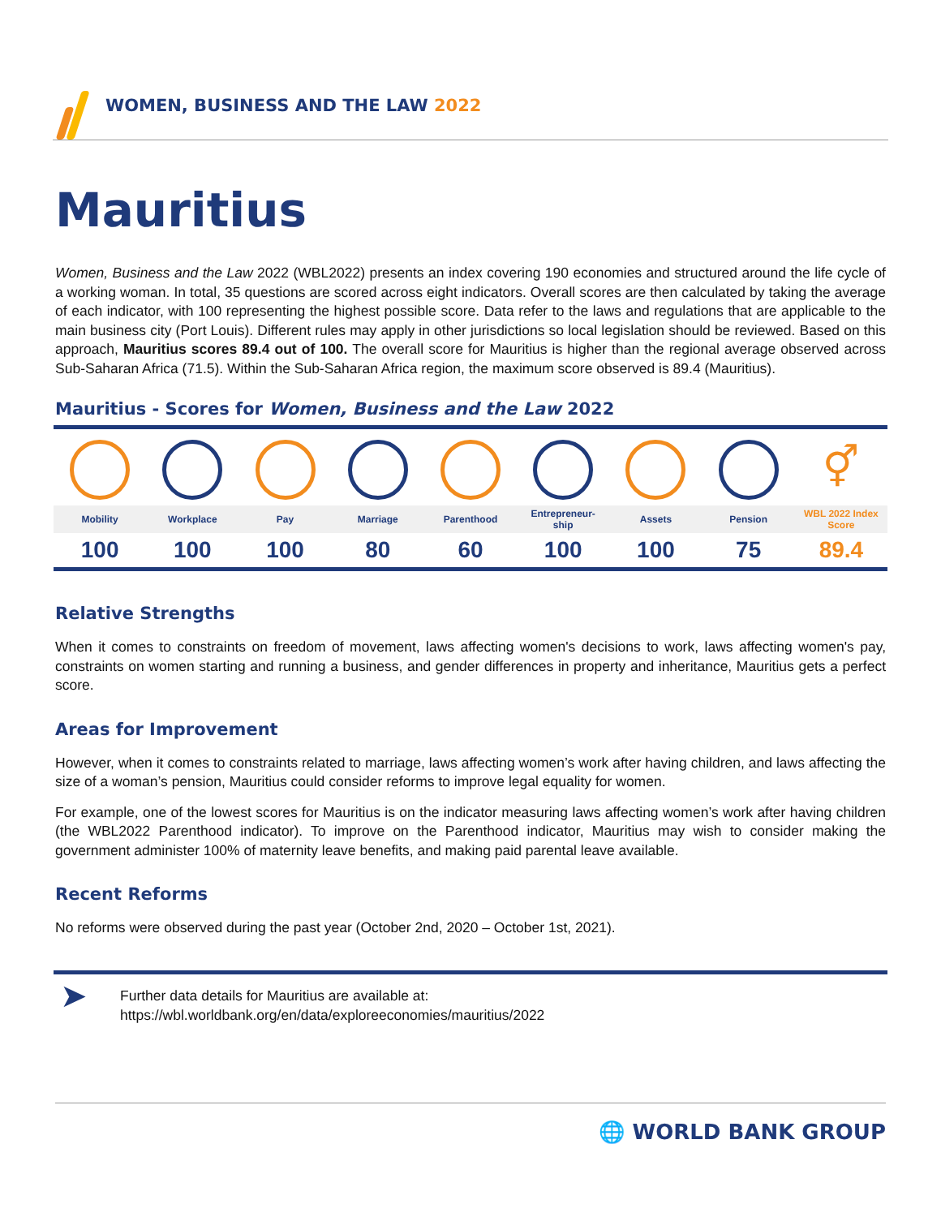WOMEN, BUSINESS AND THE LAW 2022
Mauritius
Women, Business and the Law 2022 (WBL2022) presents an index covering 190 economies and structured around the life cycle of a working woman. In total, 35 questions are scored across eight indicators. Overall scores are then calculated by taking the average of each indicator, with 100 representing the highest possible score. Data refer to the laws and regulations that are applicable to the main business city (Port Louis). Different rules may apply in other jurisdictions so local legislation should be reviewed. Based on this approach, Mauritius scores 89.4 out of 100. The overall score for Mauritius is higher than the regional average observed across Sub-Saharan Africa (71.5). Within the Sub-Saharan Africa region, the maximum score observed is 89.4 (Mauritius).
Mauritius - Scores for Women, Business and the Law 2022
| | | | | | | | | ⚥ |
| Mobility | Workplace | Pay | Marriage | Parenthood | Entrepreneur- ship | Assets | Pension | WBL 2022 Index Score |
| 100 | 100 | 100 | 80 | 60 | 100 | 100 | 75 | 89.4 |
Relative Strengths
When it comes to constraints on freedom of movement, laws affecting women's decisions to work, laws affecting women's pay, constraints on women starting and running a business, and gender differences in property and inheritance, Mauritius gets a perfect score.
Areas for Improvement
However, when it comes to constraints related to marriage, laws affecting women’s work after having children, and laws affecting the size of a woman’s pension, Mauritius could consider reforms to improve legal equality for women.
For example, one of the lowest scores for Mauritius is on the indicator measuring laws affecting women’s work after having children (the WBL2022 Parenthood indicator). To improve on the Parenthood indicator, Mauritius may wish to consider making the government administer 100% of maternity leave benefits, and making paid parental leave available.
Recent Reforms
No reforms were observed during the past year (October 2nd, 2020 – October 1st, 2021).
➤
Further data details for Mauritius are available at:
https://wbl.worldbank.org/en/data/exploreeconomies/mauritius/2022
🌐 WORLD BANK GROUP